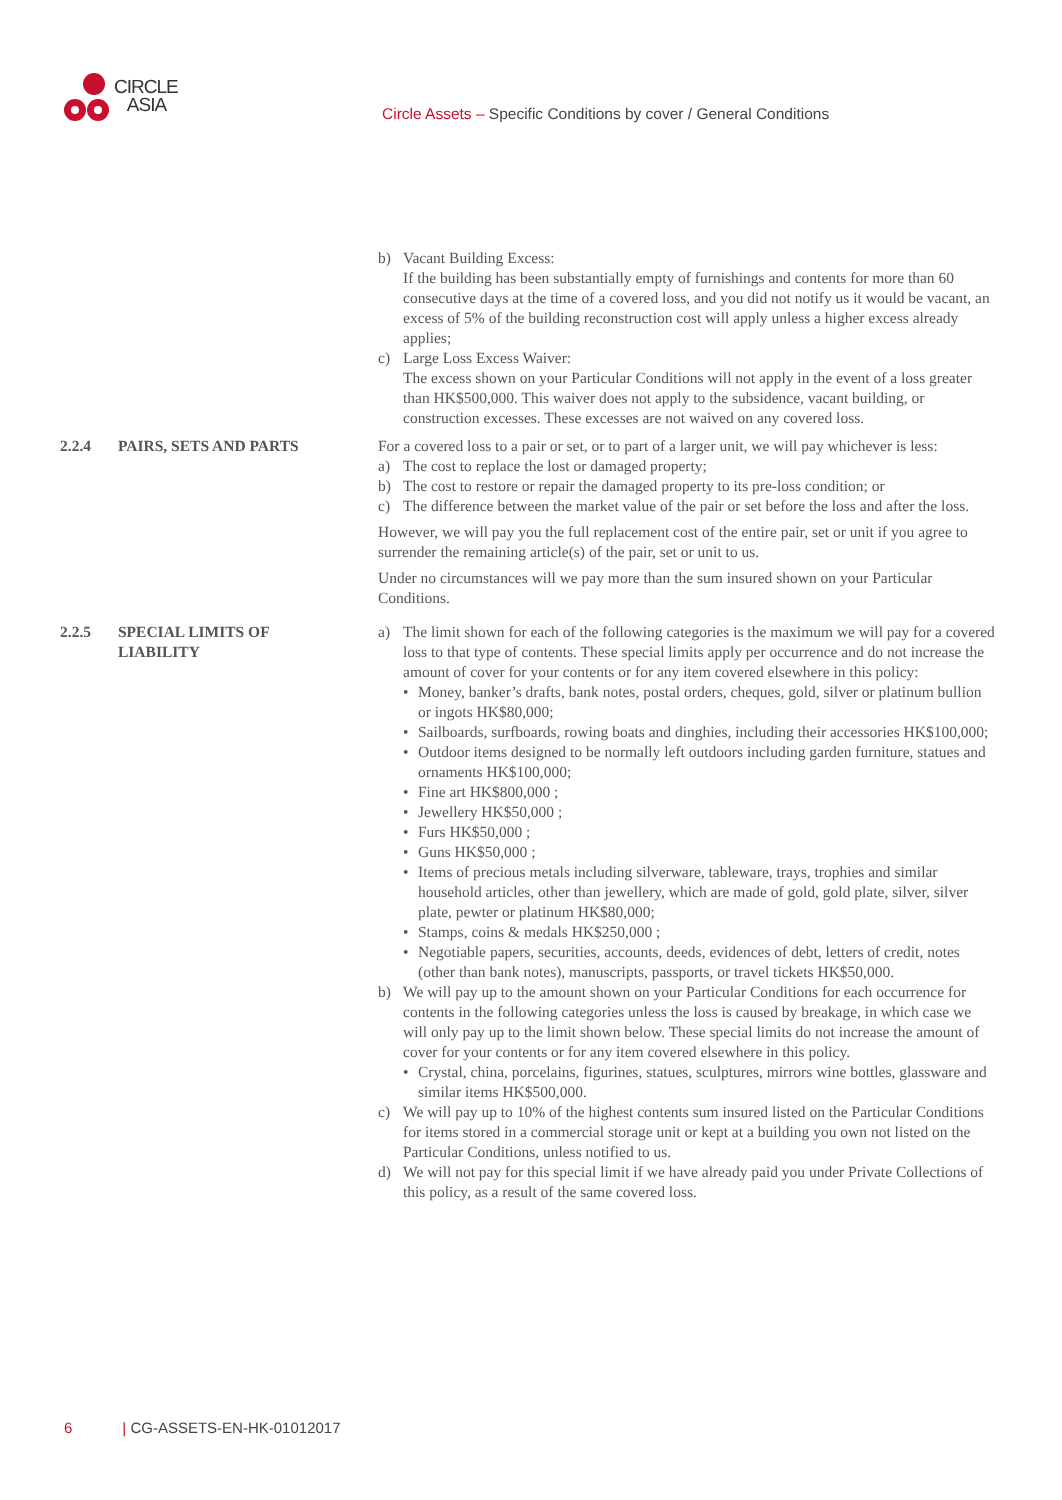CIRCLE
ASIA
Circle Assets – Specific Conditions by cover / General Conditions
b) Vacant Building Excess:
If the building has been substantially empty of furnishings and contents for more than 60 consecutive days at the time of a covered loss, and you did not notify us it would be vacant, an excess of 5% of the building reconstruction cost will apply unless a higher excess already applies;
c) Large Loss Excess Waiver:
The excess shown on your Particular Conditions will not apply in the event of a loss greater than HK$500,000. This waiver does not apply to the subsidence, vacant building, or construction excesses. These excesses are not waived on any covered loss.
2.2.4 PAIRS, SETS AND PARTS For a covered loss to a pair or set, or to part of a larger unit, we will pay whichever is less:
a) The cost to replace the lost or damaged property;
b) The cost to restore or repair the damaged property to its pre-loss condition; or
c) The difference between the market value of the pair or set before the loss and after the loss.
However, we will pay you the full replacement cost of the entire pair, set or unit if you agree to surrender the remaining article(s) of the pair, set or unit to us.
Under no circumstances will we pay more than the sum insured shown on your Particular Conditions.
2.2.5 SPECIAL LIMITS OF
LIABILITY
a) The limit shown for each of the following categories is the maximum we will pay for a covered loss to that type of contents. These special limits apply per occurrence and do not increase the amount of cover for your contents or for any item covered elsewhere in this policy:
• Money, banker’s drafts, bank notes, postal orders, cheques, gold, silver or platinum bullion or ingots HK$80,000;
• Sailboards, surfboards, rowing boats and dinghies, including their accessories HK$100,000;
• Outdoor items designed to be normally left outdoors including garden furniture, statues and ornaments HK$100,000;
• Fine art HK$800,000 ;
• Jewellery HK$50,000 ;
• Furs HK$50,000 ;
• Guns HK$50,000 ;
• Items of precious metals including silverware, tableware, trays, trophies and similar household articles, other than jewellery, which are made of gold, gold plate, silver, silver plate, pewter or platinum HK$80,000;
• Stamps, coins & medals HK$250,000 ;
• Negotiable papers, securities, accounts, deeds, evidences of debt, letters of credit, notes (other than bank notes), manuscripts, passports, or travel tickets HK$50,000.
b) We will pay up to the amount shown on your Particular Conditions for each occurrence for contents in the following categories unless the loss is caused by breakage, in which case we will only pay up to the limit shown below. These special limits do not increase the amount of cover for your contents or for any item covered elsewhere in this policy.
• Crystal, china, porcelains, figurines, statues, sculptures, mirrors wine bottles, glassware and similar items HK$500,000.
c) We will pay up to 10% of the highest contents sum insured listed on the Particular Conditions for items stored in a commercial storage unit or kept at a building you own not listed on the Particular Conditions, unless notified to us.
d) We will not pay for this special limit if we have already paid you under Private Collections of this policy, as a result of the same covered loss.
6 | CG-ASSETS-EN-HK-01012017